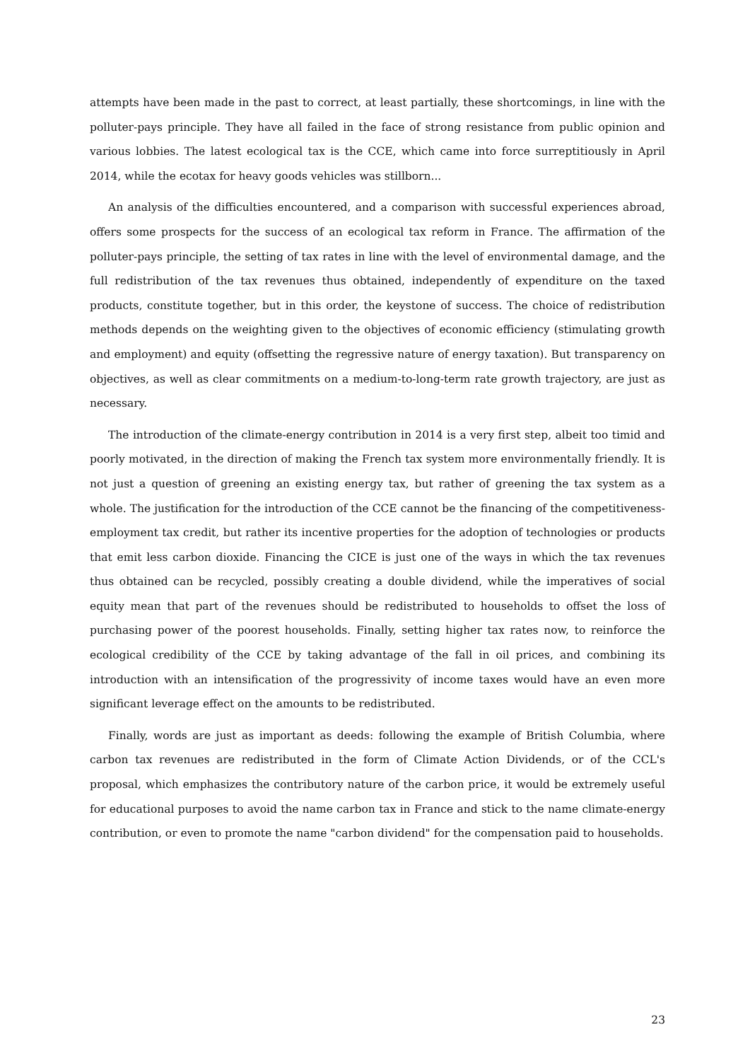attempts have been made in the past to correct, at least partially, these shortcomings, in line with the polluter-pays principle. They have all failed in the face of strong resistance from public opinion and various lobbies. The latest ecological tax is the CCE, which came into force surreptitiously in April 2014, while the ecotax for heavy goods vehicles was stillborn...
An analysis of the difficulties encountered, and a comparison with successful experiences abroad, offers some prospects for the success of an ecological tax reform in France. The affirmation of the polluter-pays principle, the setting of tax rates in line with the level of environmental damage, and the full redistribution of the tax revenues thus obtained, independently of expenditure on the taxed products, constitute together, but in this order, the keystone of success. The choice of redistribution methods depends on the weighting given to the objectives of economic efficiency (stimulating growth and employment) and equity (offsetting the regressive nature of energy taxation). But transparency on objectives, as well as clear commitments on a medium-to-long-term rate growth trajectory, are just as necessary.
The introduction of the climate-energy contribution in 2014 is a very first step, albeit too timid and poorly motivated, in the direction of making the French tax system more environmentally friendly. It is not just a question of greening an existing energy tax, but rather of greening the tax system as a whole. The justification for the introduction of the CCE cannot be the financing of the competitiveness-employment tax credit, but rather its incentive properties for the adoption of technologies or products that emit less carbon dioxide. Financing the CICE is just one of the ways in which the tax revenues thus obtained can be recycled, possibly creating a double dividend, while the imperatives of social equity mean that part of the revenues should be redistributed to households to offset the loss of purchasing power of the poorest households. Finally, setting higher tax rates now, to reinforce the ecological credibility of the CCE by taking advantage of the fall in oil prices, and combining its introduction with an intensification of the progressivity of income taxes would have an even more significant leverage effect on the amounts to be redistributed.
Finally, words are just as important as deeds: following the example of British Columbia, where carbon tax revenues are redistributed in the form of Climate Action Dividends, or of the CCL's proposal, which emphasizes the contributory nature of the carbon price, it would be extremely useful for educational purposes to avoid the name carbon tax in France and stick to the name climate-energy contribution, or even to promote the name "carbon dividend" for the compensation paid to households.
23